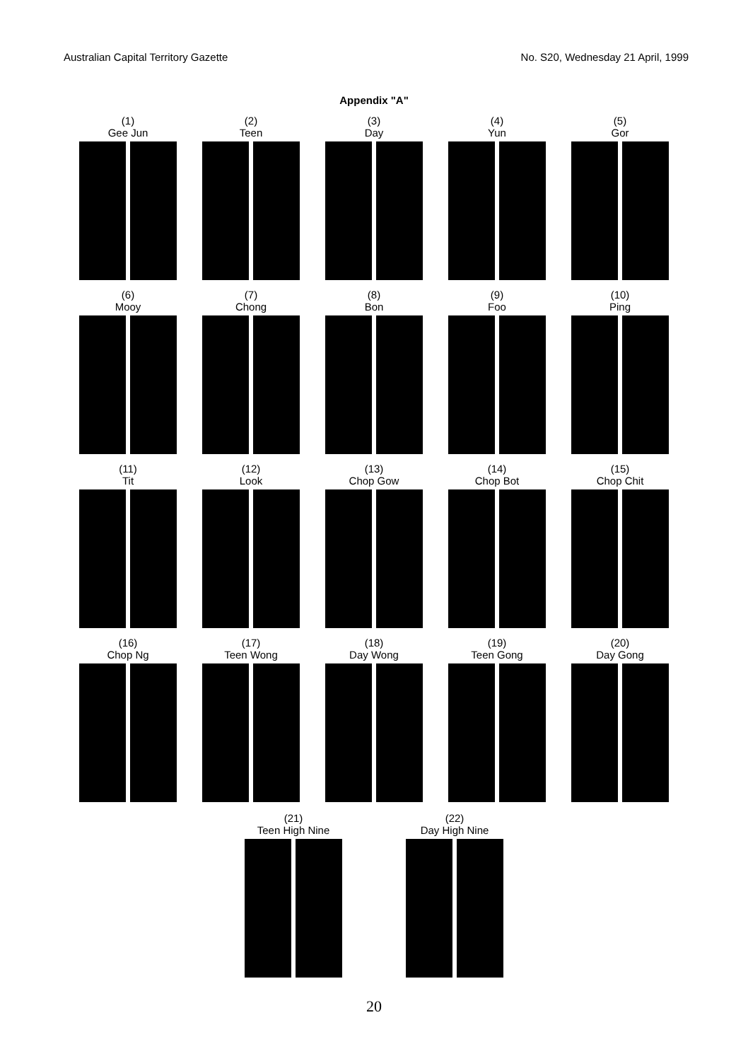Australian Capital Territory Gazette No. S20, Wednesday 21 April, 1999
Appendix "A"
(1)
Gee Jun
(2)
Teen
(3)
Day
(4)
Yun
(5)
Gor
(6)
Mooy
(7)
Chong
(8)
Bon
(9)
Foo
(10)
Ping
(11)
Tit
(12)
Look
(13)
Chop Gow
(14)
Chop Bot
(15)
Chop Chit
(16)
Chop Ng
(17)
Teen Wong
(18)
Day Wong
(19)
Teen Gong
(20)
Day Gong
(21)
Teen High Nine
(22)
Day High Nine
20